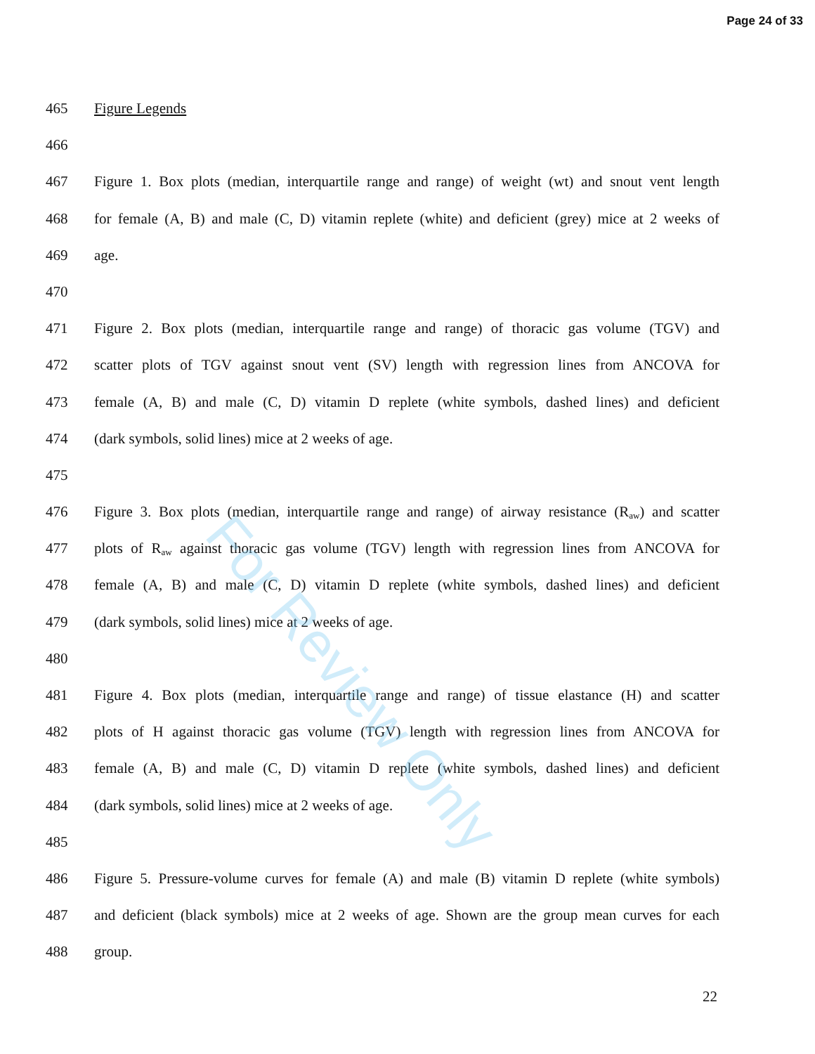Page 24 of 33
For Review Only
465 Figure Legends
466
467 Figure 1. Box plots (median, interquartile range and range) of weight (wt) and snout vent length
468 for female (A, B) and male (C, D) vitamin replete (white) and deficient (grey) mice at 2 weeks of
469 age.
470
471 Figure 2. Box plots (median, interquartile range and range) of thoracic gas volume (TGV) and
472 scatter plots of TGV against snout vent (SV) length with regression lines from ANCOVA for
473 female (A, B) and male (C, D) vitamin D replete (white symbols, dashed lines) and deficient
474 (dark symbols, solid lines) mice at 2 weeks of age.
475
476 Figure 3. Box plots (median, interquartile range and range) of airway resistance (R<sub>aw</sub>) and scatter
477 plots of R<sub>aw</sub> against thoracic gas volume (TGV) length with regression lines from ANCOVA for
478 female (A, B) and male (C, D) vitamin D replete (white symbols, dashed lines) and deficient
479 (dark symbols, solid lines) mice at 2 weeks of age.
480
481 Figure 4. Box plots (median, interquartile range and range) of tissue elastance (H) and scatter
482 plots of H against thoracic gas volume (TGV) length with regression lines from ANCOVA for
483 female (A, B) and male (C, D) vitamin D replete (white symbols, dashed lines) and deficient
484 (dark symbols, solid lines) mice at 2 weeks of age.
485
486 Figure 5. Pressure-volume curves for female (A) and male (B) vitamin D replete (white symbols)
487 and deficient (black symbols) mice at 2 weeks of age. Shown are the group mean curves for each
488 group.
22